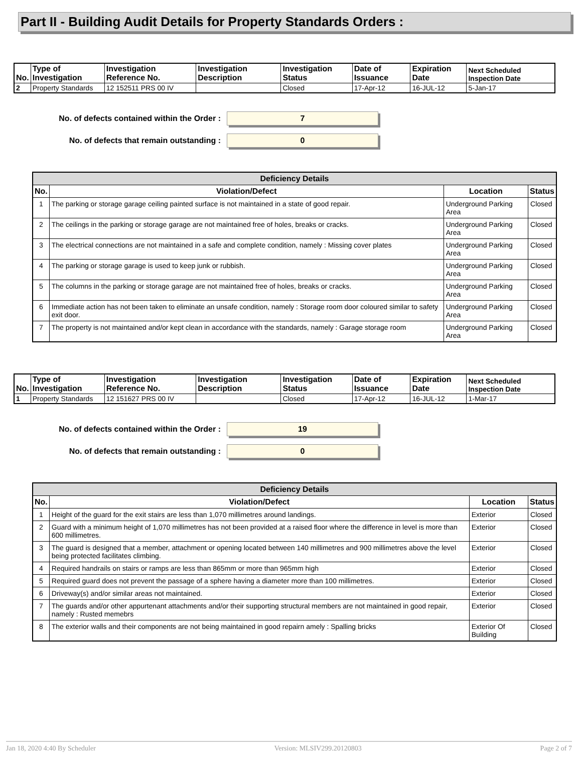Part II - Building Audit Details for Property Standards Orders :
| No. | Type of Investigation | Investigation Reference No. | Investigation Description | Investigation Status | Date of Issuance | Expiration Date | Next Scheduled Inspection Date |
| --- | --- | --- | --- | --- | --- | --- | --- |
| 2 | Property Standards | 12 152511 PRS 00 IV | | Closed | 17-Apr-12 | 16-JUL-12 | 5-Jan-17 |
No. of defects contained within the Order :
7
No. of defects that remain outstanding :
0
| Deficiency Details | | | |
| --- | --- | --- | --- |
| No. | Violation/Defect | Location | Status |
| 1 | The parking or storage garage ceiling painted surface is not maintained in a state of good repair. | Underground Parking Area | Closed |
| 2 | The ceilings in the parking or storage garage are not maintained free of holes, breaks or cracks. | Underground Parking Area | Closed |
| 3 | The electrical connections are not maintained in a safe and complete condition, namely : Missing cover plates | Underground Parking Area | Closed |
| 4 | The parking or storage garage is used to keep junk or rubbish. | Underground Parking Area | Closed |
| 5 | The columns in the parking or storage garage are not maintained free of holes, breaks or cracks. | Underground Parking Area | Closed |
| 6 | Immediate action has not been taken to eliminate an unsafe condition, namely : Storage room door coloured similar to safety exit door. | Underground Parking Area | Closed |
| 7 | The property is not maintained and/or kept clean in accordance with the standards, namely : Garage storage room | Underground Parking Area | Closed |
| No. | Type of Investigation | Investigation Reference No. | Investigation Description | Investigation Status | Date of Issuance | Expiration Date | Next Scheduled Inspection Date |
| --- | --- | --- | --- | --- | --- | --- | --- |
| 1 | Property Standards | 12 151627 PRS 00 IV | | Closed | 17-Apr-12 | 16-JUL-12 | 1-Mar-17 |
No. of defects contained within the Order :
19
No. of defects that remain outstanding :
0
| Deficiency Details | | | |
| --- | --- | --- | --- |
| No. | Violation/Defect | Location | Status |
| 1 | Height of the guard for the exit stairs are less than 1,070 millimetres around landings. | Exterior | Closed |
| 2 | Guard with a minimum height of 1,070 millimetres has not been provided at a raised floor where the difference in level is more than 600 millimetres. | Exterior | Closed |
| 3 | The guard is designed that a member, attachment or opening located between 140 millimetres and 900 millimetres above the level being protected facilitates climbing. | Exterior | Closed |
| 4 | Required handrails on stairs or ramps are less than 865mm or more than 965mm high | Exterior | Closed |
| 5 | Required guard does not prevent the passage of a sphere having a diameter more than 100 millimetres. | Exterior | Closed |
| 6 | Driveway(s) and/or similar areas not maintained. | Exterior | Closed |
| 7 | The guards and/or other appurtenant attachments and/or their supporting structural members are not maintained in good repair, namely : Rusted memebrs | Exterior | Closed |
| 8 | The exterior walls and their components are not being maintained in good repairn amely : Spalling bricks | Exterior Of Building | Closed |
Jan 18, 2020 4:40 By Scheduler Version: MLSIV299.20120803 Page 2 of 7